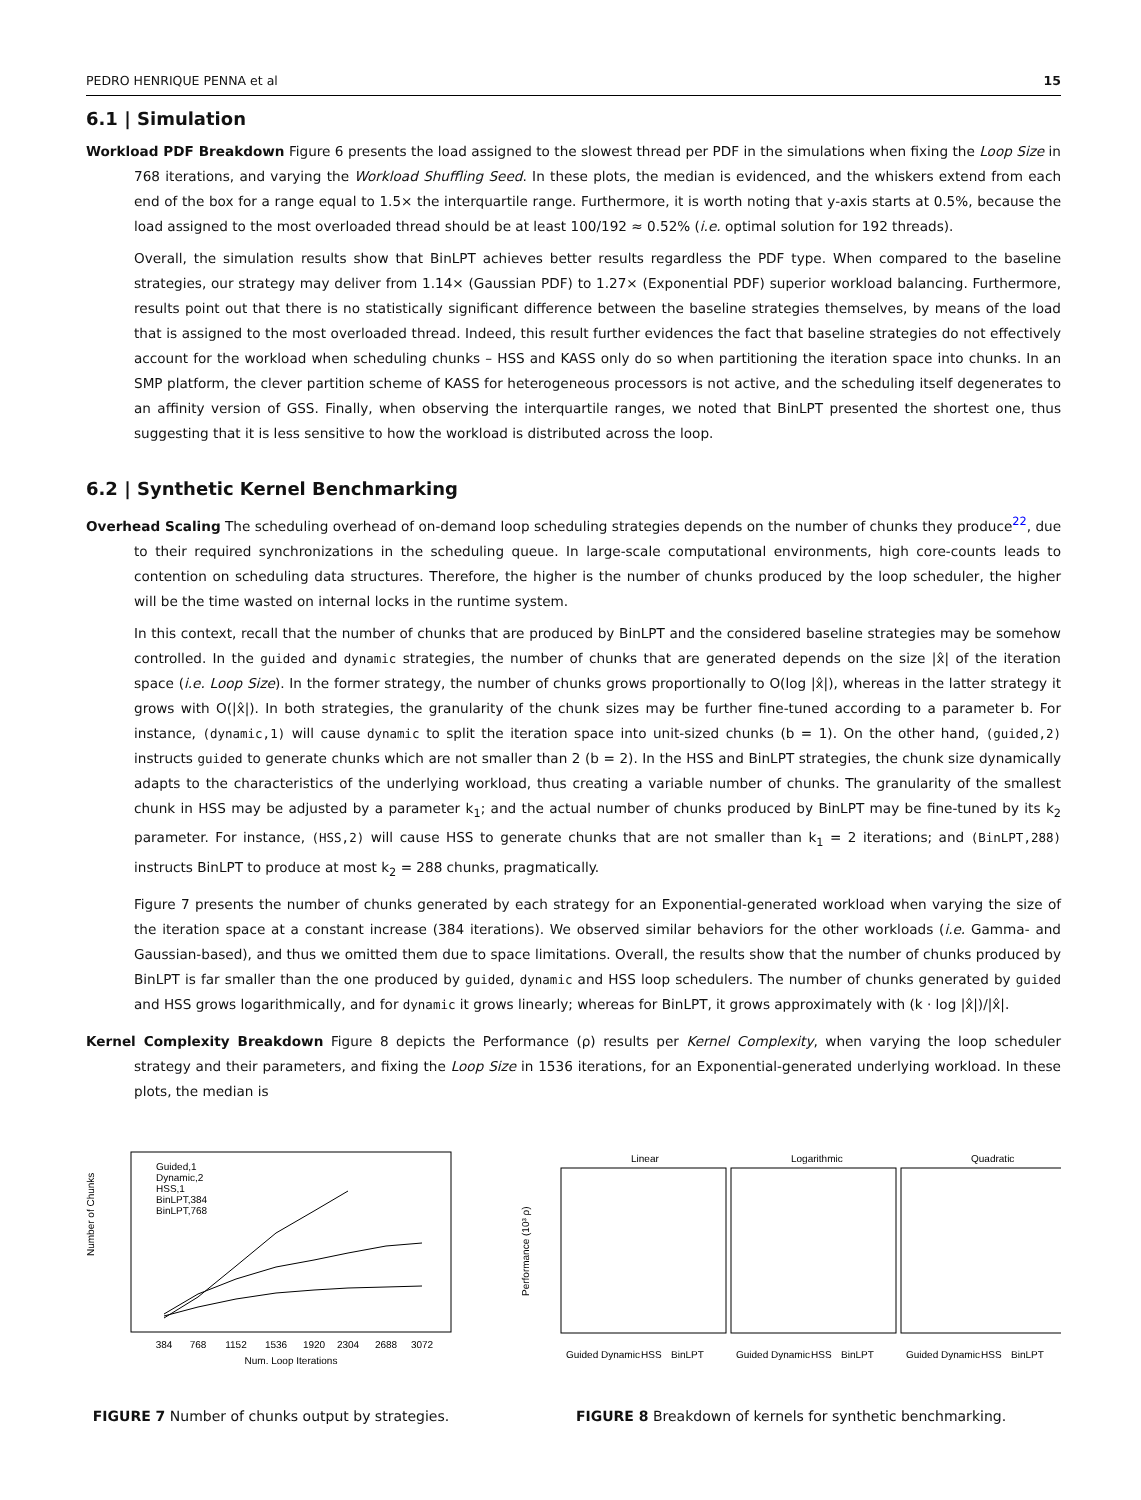PEDRO HENRIQUE PENNA et al 15
6.1 | Simulation
Workload PDF Breakdown Figure 6 presents the load assigned to the slowest thread per PDF in the simulations when fixing the Loop Size in 768 iterations, and varying the Workload Shuffling Seed. In these plots, the median is evidenced, and the whiskers extend from each end of the box for a range equal to 1.5× the interquartile range. Furthermore, it is worth noting that y-axis starts at 0.5%, because the load assigned to the most overloaded thread should be at least 100/192 ≈ 0.52% (i.e. optimal solution for 192 threads).
Overall, the simulation results show that BinLPT achieves better results regardless the PDF type. When compared to the baseline strategies, our strategy may deliver from 1.14× (Gaussian PDF) to 1.27× (Exponential PDF) superior workload balancing. Furthermore, results point out that there is no statistically significant difference between the baseline strategies themselves, by means of the load that is assigned to the most overloaded thread. Indeed, this result further evidences the fact that baseline strategies do not effectively account for the workload when scheduling chunks – HSS and KASS only do so when partitioning the iteration space into chunks. In an SMP platform, the clever partition scheme of KASS for heterogeneous processors is not active, and the scheduling itself degenerates to an affinity version of GSS. Finally, when observing the interquartile ranges, we noted that BinLPT presented the shortest one, thus suggesting that it is less sensitive to how the workload is distributed across the loop.
6.2 | Synthetic Kernel Benchmarking
Overhead Scaling The scheduling overhead of on-demand loop scheduling strategies depends on the number of chunks they produce<sup>22</sup>, due to their required synchronizations in the scheduling queue. In large-scale computational environments, high core-counts leads to contention on scheduling data structures. Therefore, the higher is the number of chunks produced by the loop scheduler, the higher will be the time wasted on internal locks in the runtime system.
In this context, recall that the number of chunks that are produced by BinLPT and the considered baseline strategies may be somehow controlled. In the guided and dynamic strategies, the number of chunks that are generated depends on the size |x̂| of the iteration space (i.e. Loop Size). In the former strategy, the number of chunks grows proportionally to O(log |x̂|), whereas in the latter strategy it grows with O(|x̂|). In both strategies, the granularity of the chunk sizes may be further fine-tuned according to a parameter b. For instance, (dynamic,1) will cause dynamic to split the iteration space into unit-sized chunks (b = 1). On the other hand, (guided,2) instructs guided to generate chunks which are not smaller than 2 (b = 2). In the HSS and BinLPT strategies, the chunk size dynamically adapts to the characteristics of the underlying workload, thus creating a variable number of chunks. The granularity of the smallest chunk in HSS may be adjusted by a parameter k<sub>1</sub>; and the actual number of chunks produced by BinLPT may be fine-tuned by its k<sub>2</sub> parameter. For instance, (HSS,2) will cause HSS to generate chunks that are not smaller than k<sub>1</sub> = 2 iterations; and (BinLPT,288) instructs BinLPT to produce at most k<sub>2</sub> = 288 chunks, pragmatically.
Figure 7 presents the number of chunks generated by each strategy for an Exponential-generated workload when varying the size of the iteration space at a constant increase (384 iterations). We observed similar behaviors for the other workloads (i.e. Gamma- and Gaussian-based), and thus we omitted them due to space limitations. Overall, the results show that the number of chunks produced by BinLPT is far smaller than the one produced by guided, dynamic and HSS loop schedulers. The number of chunks generated by guided and HSS grows logarithmically, and for dynamic it grows linearly; whereas for BinLPT, it grows approximately with (k · log |x̂|)/|x̂|.
Kernel Complexity Breakdown Figure 8 depicts the Performance (ρ) results per Kernel Complexity, when varying the loop scheduler strategy and their parameters, and fixing the Loop Size in 1536 iterations, for an Exponential-generated underlying workload. In these plots, the median is
Number of Chunks
384
768
1152
1536
1920
2304
2688
3072
Num. Loop Iterations
Guided,1
Dynamic,2
HSS,1
BinLPT,384
BinLPT,768
FIGURE 7 Number of chunks output by strategies.
Linear
Logarithmic
Quadratic
Performance (10³ ρ)
Guided
Dynamic
HSS
BinLPT
Guided
Dynamic
HSS
BinLPT
Guided
Dynamic
HSS
BinLPT
FIGURE 8 Breakdown of kernels for synthetic benchmarking.